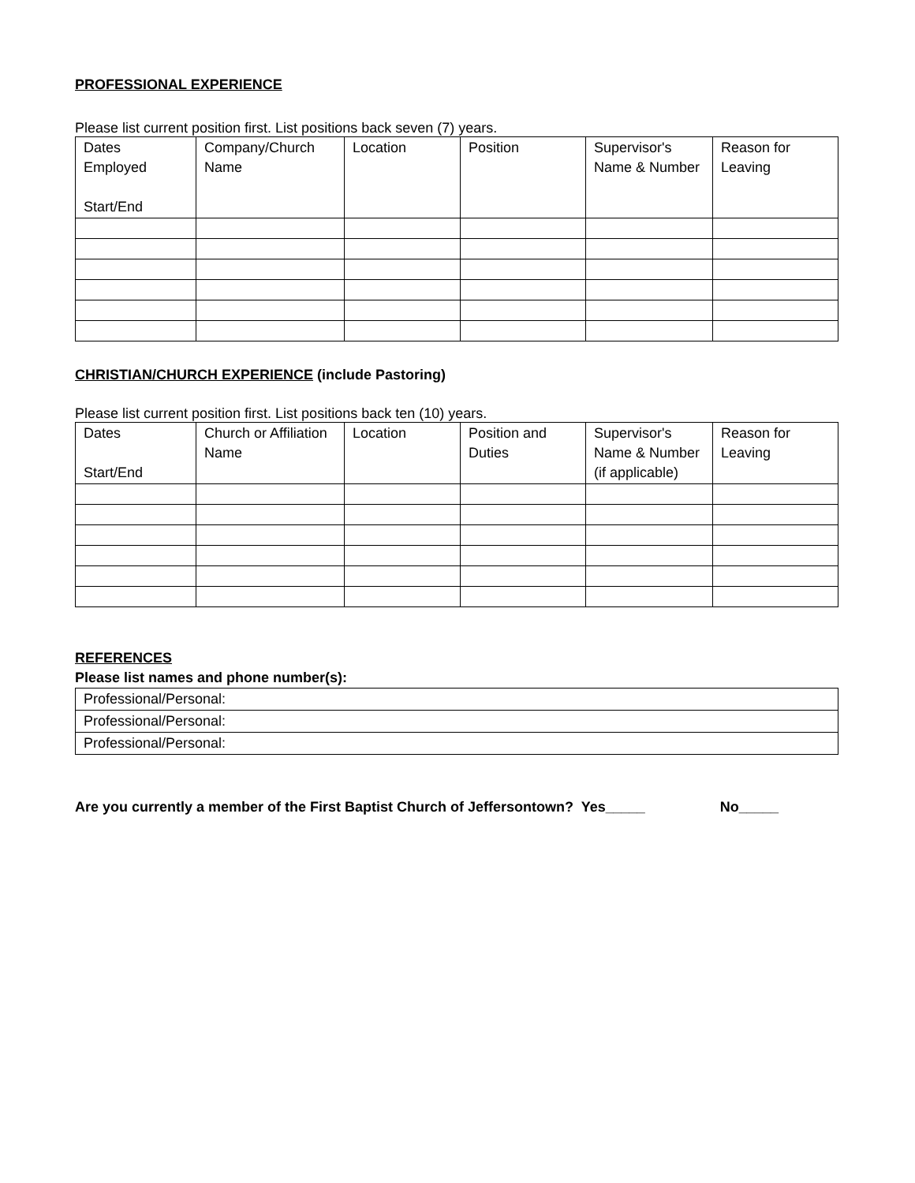PROFESSIONAL EXPERIENCE
Please list current position first. List positions back seven (7) years.
| Dates Employed Start/End | Company/Church Name | Location | Position | Supervisor's Name & Number | Reason for Leaving |
| --- | --- | --- | --- | --- | --- |
CHRISTIAN/CHURCH EXPERIENCE (include Pastoring)
Please list current position first. List positions back ten (10) years.
| Dates Start/End | Church or Affiliation Name | Location | Position and Duties | Supervisor's Name & Number (if applicable) | Reason for Leaving |
| --- | --- | --- | --- | --- | --- |
REFERENCES
Please list names and phone number(s):
| Professional/Personal: |
| Professional/Personal: |
| Professional/Personal: |
Are you currently a member of the First Baptist Church of Jeffersontown? Yes_____ No_____